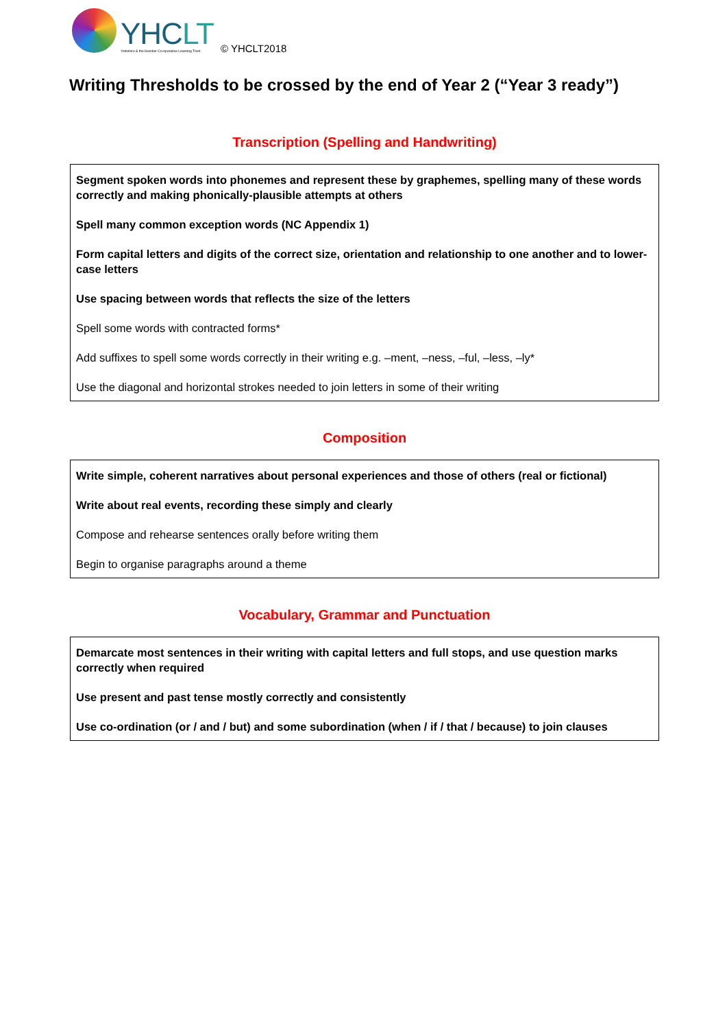YHCLT
Yorkshire & the Humber Co-operative Learning Trust
© YHCLT2018
Writing Thresholds to be crossed by the end of Year 2 (“Year 3 ready”)
Transcription (Spelling and Handwriting)
Segment spoken words into phonemes and represent these by graphemes, spelling many of these words correctly and making phonically-plausible attempts at others
Spell many common exception words (NC Appendix 1)
Form capital letters and digits of the correct size, orientation and relationship to one another and to lower-case letters
Use spacing between words that reflects the size of the letters
Spell some words with contracted forms*
Add suffixes to spell some words correctly in their writing e.g. –ment, –ness, –ful, –less, –ly*
Use the diagonal and horizontal strokes needed to join letters in some of their writing
Composition
Write simple, coherent narratives about personal experiences and those of others (real or fictional)
Write about real events, recording these simply and clearly
Compose and rehearse sentences orally before writing them
Begin to organise paragraphs around a theme
Vocabulary, Grammar and Punctuation
Demarcate most sentences in their writing with capital letters and full stops, and use question marks correctly when required
Use present and past tense mostly correctly and consistently
Use co-ordination (or / and / but) and some subordination (when / if / that / because) to join clauses